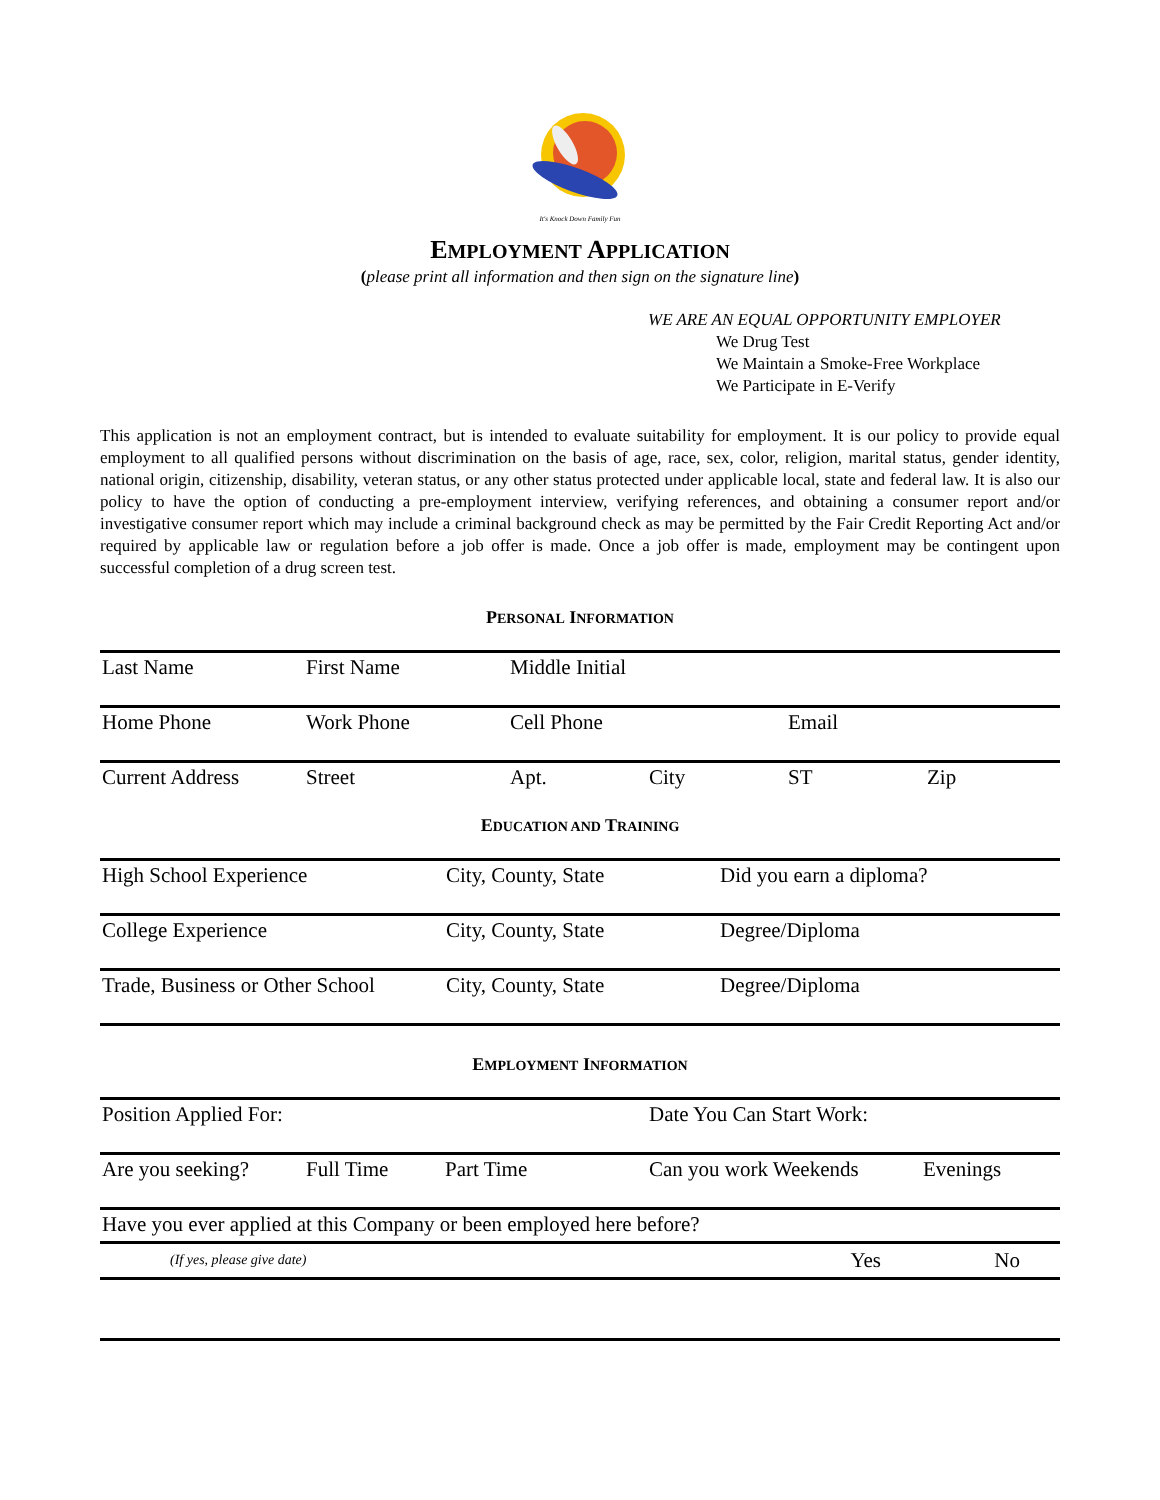It's Knock Down Family Fun
EMPLOYMENT APPLICATION
(please print all information and then sign on the signature line)
WE ARE AN EQUAL OPPORTUNITY EMPLOYER
We Drug Test
We Maintain a Smoke-Free Workplace
We Participate in E-Verify
This application is not an employment contract, but is intended to evaluate suitability for employment. It is our policy to provide equal employment to all qualified persons without discrimination on the basis of age, race, sex, color, religion, marital status, gender identity, national origin, citizenship, disability, veteran status, or any other status protected under applicable local, state and federal law. It is also our policy to have the option of conducting a pre-employment interview, verifying references, and obtaining a consumer report and/or investigative consumer report which may include a criminal background check as may be permitted by the Fair Credit Reporting Act and/or required by applicable law or regulation before a job offer is made. Once a job offer is made, employment may be contingent upon successful completion of a drug screen test.
PERSONAL INFORMATION
| Last Name | First Name | Middle Initial | | | |
| Home Phone | Work Phone | Cell Phone | | Email | |
| Current Address | Street | Apt. | City | ST | Zip |
EDUCATION AND TRAINING
| High School Experience | City, County, State | Did you earn a diploma? |
| College Experience | City, County, State | Degree/Diploma |
| Trade, Business or Other School | City, County, State | Degree/Diploma |
EMPLOYMENT INFORMATION
| Position Applied For: | | | Date You Can Start Work: | |
| Are you seeking? | Full Time | Part Time | Can you work Weekends | Evenings |
| Have you ever applied at this Company or been employed here before? | | | | |
| (If yes, please give date) | | | Yes | No |